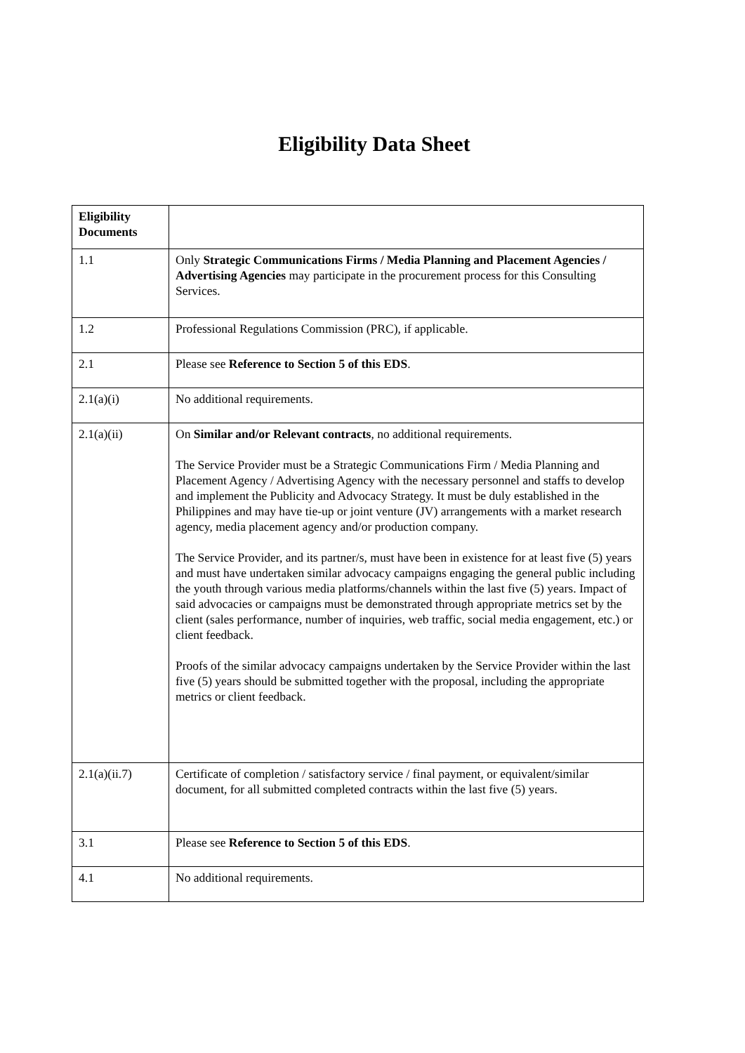Eligibility Data Sheet
| Eligibility Documents | |
| 1.1 | Only Strategic Communications Firms / Media Planning and Placement Agencies / Advertising Agencies may participate in the procurement process for this Consulting Services. |
| 1.2 | Professional Regulations Commission (PRC), if applicable. |
| 2.1 | Please see Reference to Section 5 of this EDS . |
| 2.1(a)(i) | No additional requirements. |
| 2.1(a)(ii) | On Similar and/or Relevant contracts , no additional requirements. The Service Provider must be a Strategic Communications Firm / Media Planning and Placement Agency / Advertising Agency with the necessary personnel and staffs to develop and implement the Publicity and Advocacy Strategy. It must be duly established in the Philippines and may have tie-up or joint venture (JV) arrangements with a market research agency, media placement agency and/or production company. The Service Provider, and its partner/s, must have been in existence for at least five (5) years and must have undertaken similar advocacy campaigns engaging the general public including the youth through various media platforms/channels within the last five (5) years. Impact of said advocacies or campaigns must be demonstrated through appropriate metrics set by the client (sales performance, number of inquiries, web traffic, social media engagement, etc.) or client feedback. Proofs of the similar advocacy campaigns undertaken by the Service Provider within the last five (5) years should be submitted together with the proposal, including the appropriate metrics or client feedback. |
| 2.1(a)(ii.7) | Certificate of completion / satisfactory service / final payment, or equivalent/similar document, for all submitted completed contracts within the last five (5) years. |
| 3.1 | Please see Reference to Section 5 of this EDS . |
| 4.1 | No additional requirements. |